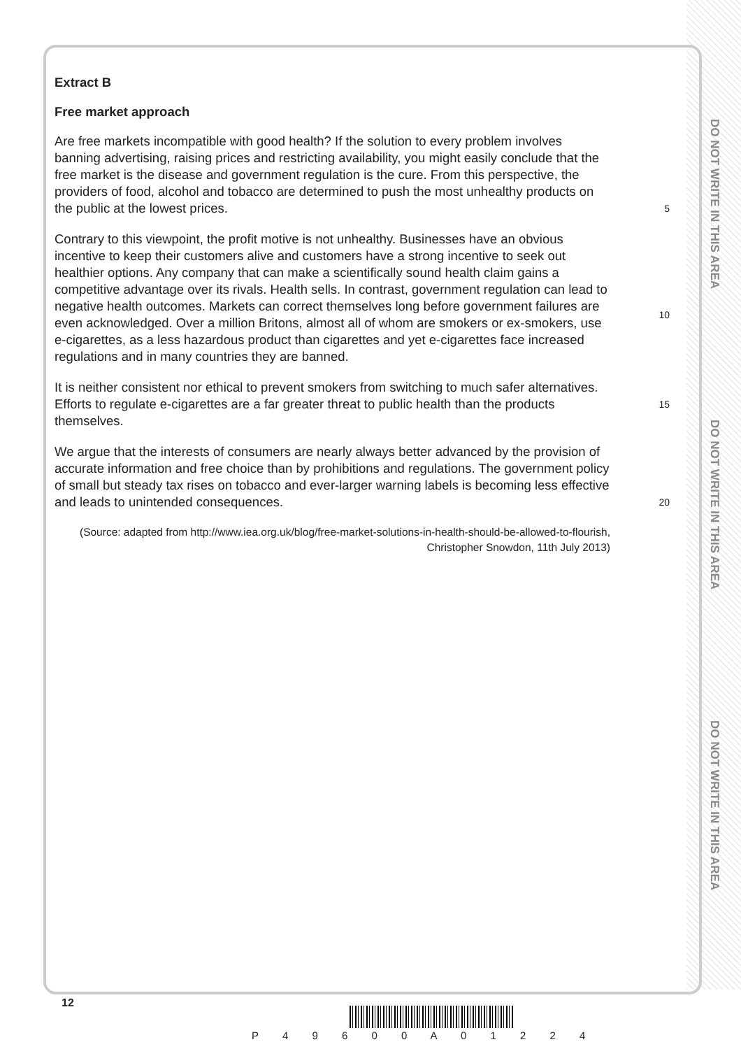DO NOT WRITE IN THIS AREA
DO NOT WRITE IN THIS AREA
DO NOT WRITE IN THIS AREA
Extract B
Free market approach
Are free markets incompatible with good health? If the solution to every problem involves banning advertising, raising prices and restricting availability, you might easily conclude that the free market is the disease and government regulation is the cure. From this perspective, the providers of food, alcohol and tobacco are determined to push the most unhealthy products on the public at the lowest prices.
5
Contrary to this viewpoint, the profit motive is not unhealthy. Businesses have an obvious incentive to keep their customers alive and customers have a strong incentive to seek out healthier options. Any company that can make a scientifically sound health claim gains a competitive advantage over its rivals. Health sells. In contrast, government regulation can lead to negative health outcomes. Markets can correct themselves long before government failures are even acknowledged. Over a million Britons, almost all of whom are smokers or ex-smokers, use e-cigarettes, as a less hazardous product than cigarettes and yet e-cigarettes face increased regulations and in many countries they are banned.
10
It is neither consistent nor ethical to prevent smokers from switching to much safer alternatives. Efforts to regulate e-cigarettes are a far greater threat to public health than the products themselves.
15
We argue that the interests of consumers are nearly always better advanced by the provision of accurate information and free choice than by prohibitions and regulations. The government policy of small but steady tax rises on tobacco and ever-larger warning labels is becoming less effective and leads to unintended consequences.
20
(Source: adapted from http://www.iea.org.uk/blog/free-market-solutions-in-health-should-be-allowed-to-flourish, Christopher Snowdon, 11th July 2013)
12
P 4 9 6 0 0 A 0 1 2 2 4